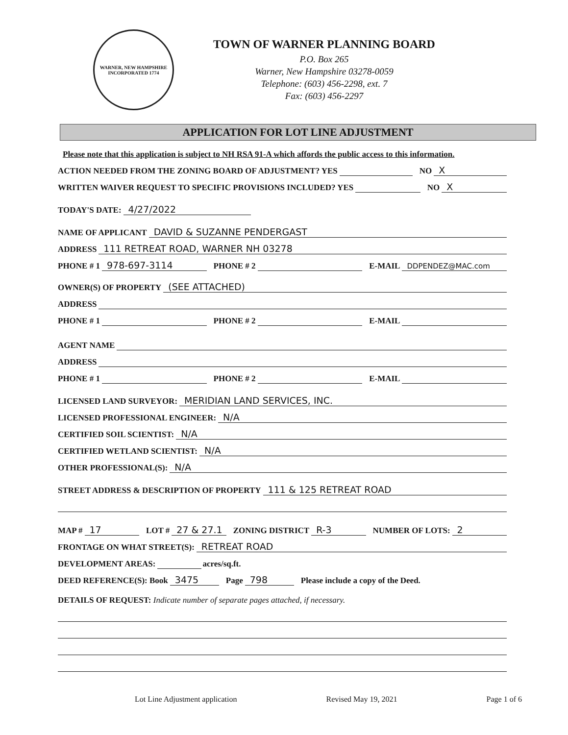WARNER, NEW HAMPSHIRE
INCORPORATED 1774
TOWN OF WARNER PLANNING BOARD
P.O. Box 265
Warner, New Hampshire 03278-0059
Telephone: (603) 456-2298, ext. 7
Fax: (603) 456-2297
APPLICATION FOR LOT LINE ADJUSTMENT
Please note that this application is subject to NH RSA 91-A which affords the public access to this information.
ACTION NEEDED FROM THE ZONING BOARD OF ADJUSTMENT? YES NO X
WRITTEN WAIVER REQUEST TO SPECIFIC PROVISIONS INCLUDED? YES NO X
TODAY'S DATE: 4/27/2022
NAME OF APPLICANT DAVID & SUZANNE PENDERGAST
ADDRESS 111 RETREAT ROAD, WARNER NH 03278
PHONE # 1 978-697-3114 PHONE # 2 E-MAIL DDPENDEZ@MAC.com
OWNER(S) OF PROPERTY (SEE ATTACHED)
ADDRESS
PHONE # 1 PHONE # 2 E-MAIL
AGENT NAME
ADDRESS
PHONE # 1 PHONE # 2 E-MAIL
LICENSED LAND SURVEYOR: MERIDIAN LAND SERVICES, INC.
LICENSED PROFESSIONAL ENGINEER: N/A
CERTIFIED SOIL SCIENTIST: N/A
CERTIFIED WETLAND SCIENTIST: N/A
OTHER PROFESSIONAL(S): N/A
STREET ADDRESS & DESCRIPTION OF PROPERTY 111 & 125 RETREAT ROAD
MAP # 17 LOT # 27 & 27.1 ZONING DISTRICT R-3 NUMBER OF LOTS: 2
FRONTAGE ON WHAT STREET(S): RETREAT ROAD
DEVELOPMENT AREAS: acres/sq.ft.
DEED REFERENCE(S): Book 3475 Page 798 Please include a copy of the Deed.
DETAILS OF REQUEST: Indicate number of separate pages attached, if necessary.
Lot Line Adjustment application Revised May 19, 2021 Page 1 of 6